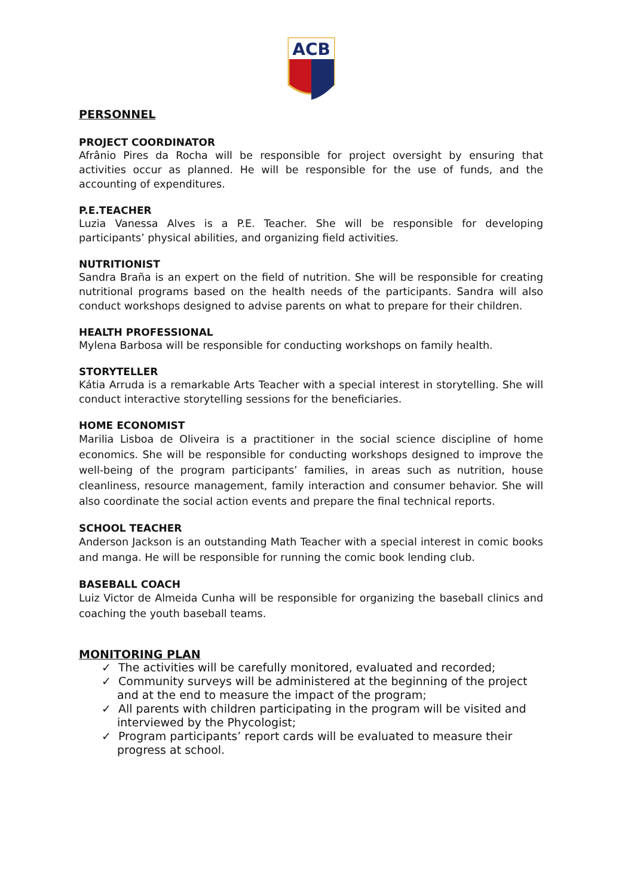ACB
PERSONNEL
PROJECT COORDINATOR
Afrânio Pires da Rocha will be responsible for project oversight by ensuring that activities occur as planned. He will be responsible for the use of funds, and the accounting of expenditures.
P.E.TEACHER
Luzia Vanessa Alves is a P.E. Teacher. She will be responsible for developing participants’ physical abilities, and organizing field activities.
NUTRITIONIST
Sandra Braña is an expert on the field of nutrition. She will be responsible for creating nutritional programs based on the health needs of the participants. Sandra will also conduct workshops designed to advise parents on what to prepare for their children.
HEALTH PROFESSIONAL
Mylena Barbosa will be responsible for conducting workshops on family health.
STORYTELLER
Kátia Arruda is a remarkable Arts Teacher with a special interest in storytelling. She will conduct interactive storytelling sessions for the beneficiaries.
HOME ECONOMIST
Marilia Lisboa de Oliveira is a practitioner in the social science discipline of home economics. She will be responsible for conducting workshops designed to improve the well-being of the program participants’ families, in areas such as nutrition, house cleanliness, resource management, family interaction and consumer behavior. She will also coordinate the social action events and prepare the final technical reports.
SCHOOL TEACHER
Anderson Jackson is an outstanding Math Teacher with a special interest in comic books and manga. He will be responsible for running the comic book lending club.
BASEBALL COACH
Luiz Victor de Almeida Cunha will be responsible for organizing the baseball clinics and coaching the youth baseball teams.
MONITORING PLAN
✓ The activities will be carefully monitored, evaluated and recorded;
✓ Community surveys will be administered at the beginning of the project and at the end to measure the impact of the program;
✓ All parents with children participating in the program will be visited and interviewed by the Phycologist;
✓ Program participants’ report cards will be evaluated to measure their progress at school.